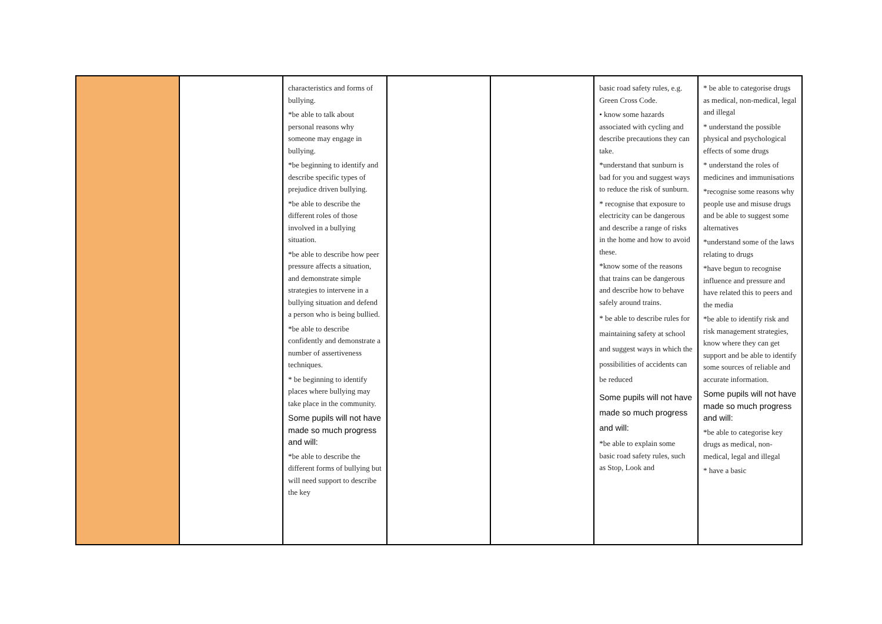| | | characteristics and forms of bullying. *be able to talk about personal reasons why someone may engage in bullying. *be beginning to identify and describe specific types of prejudice driven bullying. *be able to describe the different roles of those involved in a bullying situation. *be able to describe how peer pressure affects a situation, and demonstrate simple strategies to intervene in a bullying situation and defend a person who is being bullied. *be able to describe confidently and demonstrate a number of assertiveness techniques. * be beginning to identify places where bullying may take place in the community. Some pupils will not have made so much progress and will: *be able to describe the different forms of bullying but will need support to describe the key | | | basic road safety rules, e.g. Green Cross Code. • know some hazards associated with cycling and describe precautions they can take. *understand that sunburn is bad for you and suggest ways to reduce the risk of sunburn. * recognise that exposure to electricity can be dangerous and describe a range of risks in the home and how to avoid these. *know some of the reasons that trains can be dangerous and describe how to behave safely around trains. * be able to describe rules for maintaining safety at school and suggest ways in which the possibilities of accidents can be reduced Some pupils will not have made so much progress and will: *be able to explain some basic road safety rules, such as Stop, Look and | * be able to categorise drugs as medical, non-medical, legal and illegal * understand the possible physical and psychological effects of some drugs * understand the roles of medicines and immunisations *recognise some reasons why people use and misuse drugs and be able to suggest some alternatives *understand some of the laws relating to drugs *have begun to recognise influence and pressure and have related this to peers and the media *be able to identify risk and risk management strategies, know where they can get support and be able to identify some sources of reliable and accurate information. Some pupils will not have made so much progress and will: *be able to categorise key drugs as medical, non-medical, legal and illegal * have a basic |